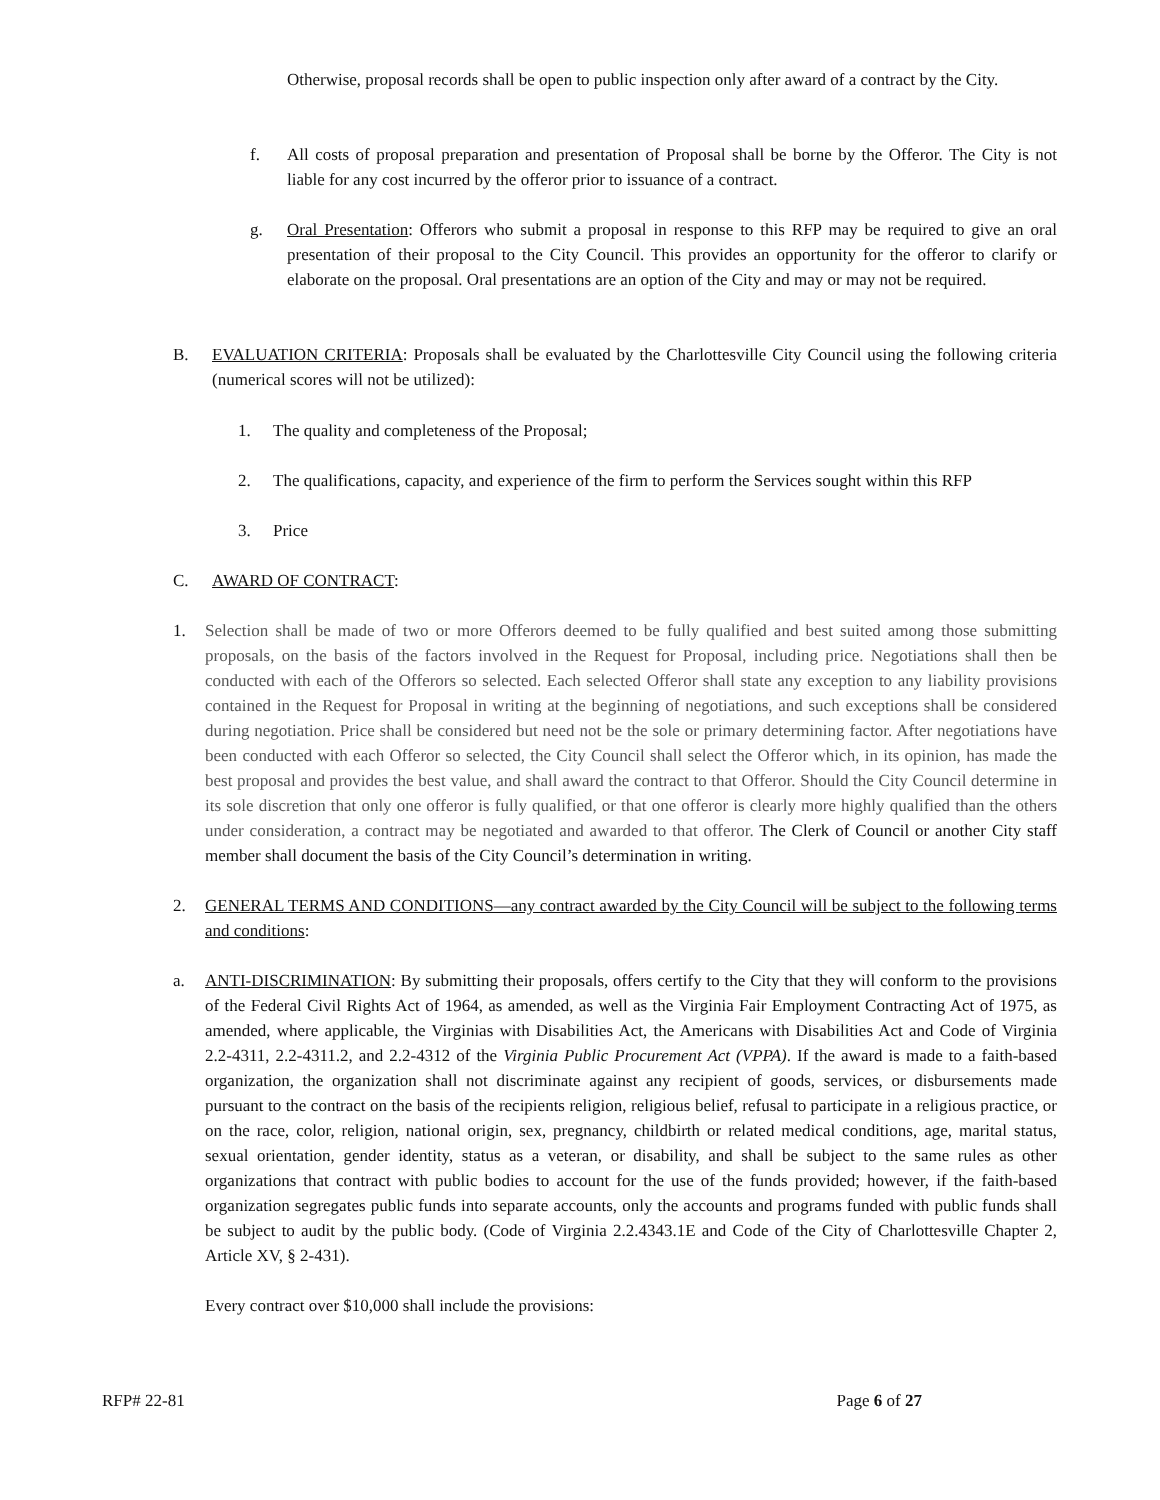Otherwise, proposal records shall be open to public inspection only after award of a contract by the City.
f. All costs of proposal preparation and presentation of Proposal shall be borne by the Offeror. The City is not liable for any cost incurred by the offeror prior to issuance of a contract.
g. Oral Presentation: Offerors who submit a proposal in response to this RFP may be required to give an oral presentation of their proposal to the City Council. This provides an opportunity for the offeror to clarify or elaborate on the proposal. Oral presentations are an option of the City and may or may not be required.
B. EVALUATION CRITERIA: Proposals shall be evaluated by the Charlottesville City Council using the following criteria (numerical scores will not be utilized):
1. The quality and completeness of the Proposal;
2. The qualifications, capacity, and experience of the firm to perform the Services sought within this RFP
3. Price
C. AWARD OF CONTRACT:
1. Selection shall be made of two or more Offerors deemed to be fully qualified and best suited among those submitting proposals, on the basis of the factors involved in the Request for Proposal, including price. Negotiations shall then be conducted with each of the Offerors so selected. Each selected Offeror shall state any exception to any liability provisions contained in the Request for Proposal in writing at the beginning of negotiations, and such exceptions shall be considered during negotiation. Price shall be considered but need not be the sole or primary determining factor. After negotiations have been conducted with each Offeror so selected, the City Council shall select the Offeror which, in its opinion, has made the best proposal and provides the best value, and shall award the contract to that Offeror. Should the City Council determine in its sole discretion that only one offeror is fully qualified, or that one offeror is clearly more highly qualified than the others under consideration, a contract may be negotiated and awarded to that offeror. The Clerk of Council or another City staff member shall document the basis of the City Council’s determination in writing.
2. GENERAL TERMS AND CONDITIONS—any contract awarded by the City Council will be subject to the following terms and conditions:
a. ANTI-DISCRIMINATION: By submitting their proposals, offers certify to the City that they will conform to the provisions of the Federal Civil Rights Act of 1964, as amended, as well as the Virginia Fair Employment Contracting Act of 1975, as amended, where applicable, the Virginias with Disabilities Act, the Americans with Disabilities Act and Code of Virginia 2.2-4311, 2.2-4311.2, and 2.2-4312 of the Virginia Public Procurement Act (VPPA). If the award is made to a faith-based organization, the organization shall not discriminate against any recipient of goods, services, or disbursements made pursuant to the contract on the basis of the recipients religion, religious belief, refusal to participate in a religious practice, or on the race, color, religion, national origin, sex, pregnancy, childbirth or related medical conditions, age, marital status, sexual orientation, gender identity, status as a veteran, or disability, and shall be subject to the same rules as other organizations that contract with public bodies to account for the use of the funds provided; however, if the faith-based organization segregates public funds into separate accounts, only the accounts and programs funded with public funds shall be subject to audit by the public body. (Code of Virginia 2.2.4343.1E and Code of the City of Charlottesville Chapter 2, Article XV, § 2-431).
Every contract over $10,000 shall include the provisions:
RFP# 22-81 Page 6 of 27